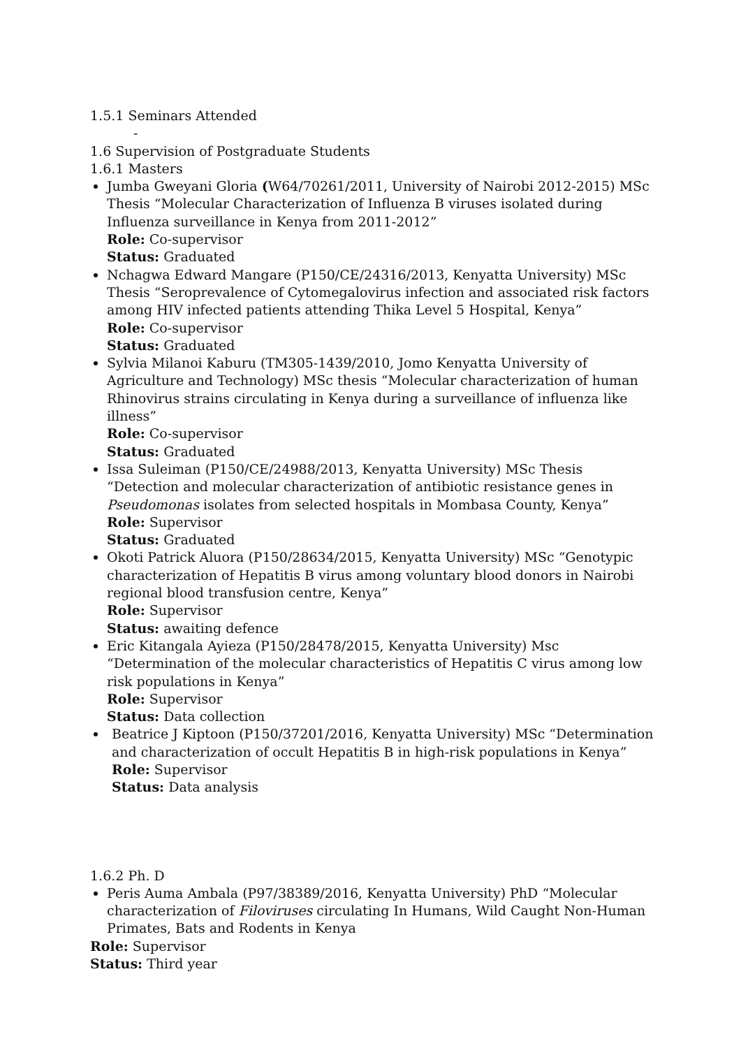1.5.1 Seminars Attended
-
1.6 Supervision of Postgraduate Students
1.6.1 Masters
Jumba Gweyani Gloria (W64/70261/2011, University of Nairobi 2012-2015) MSc Thesis “Molecular Characterization of Influenza B viruses isolated during Influenza surveillance in Kenya from 2011-2012”
Role: Co-supervisor
Status: Graduated
Nchagwa Edward Mangare (P150/CE/24316/2013, Kenyatta University) MSc Thesis “Seroprevalence of Cytomegalovirus infection and associated risk factors among HIV infected patients attending Thika Level 5 Hospital, Kenya”
Role: Co-supervisor
Status: Graduated
Sylvia Milanoi Kaburu (TM305-1439/2010, Jomo Kenyatta University of Agriculture and Technology) MSc thesis “Molecular characterization of human Rhinovirus strains circulating in Kenya during a surveillance of influenza like illness”
Role: Co-supervisor
Status: Graduated
Issa Suleiman (P150/CE/24988/2013, Kenyatta University) MSc Thesis “Detection and molecular characterization of antibiotic resistance genes in Pseudomonas isolates from selected hospitals in Mombasa County, Kenya”
Role: Supervisor
Status: Graduated
Okoti Patrick Aluora (P150/28634/2015, Kenyatta University) MSc “Genotypic characterization of Hepatitis B virus among voluntary blood donors in Nairobi regional blood transfusion centre, Kenya”
Role: Supervisor
Status: awaiting defence
Eric Kitangala Ayieza (P150/28478/2015, Kenyatta University) Msc “Determination of the molecular characteristics of Hepatitis C virus among low risk populations in Kenya”
Role: Supervisor
Status: Data collection
Beatrice J Kiptoon (P150/37201/2016, Kenyatta University) MSc “Determination and characterization of occult Hepatitis B in high-risk populations in Kenya”
Role: Supervisor
Status: Data analysis
1.6.2 Ph. D
Peris Auma Ambala (P97/38389/2016, Kenyatta University) PhD “Molecular characterization of Filoviruses circulating In Humans, Wild Caught Non-Human Primates, Bats and Rodents in Kenya
Role: Supervisor
Status: Third year